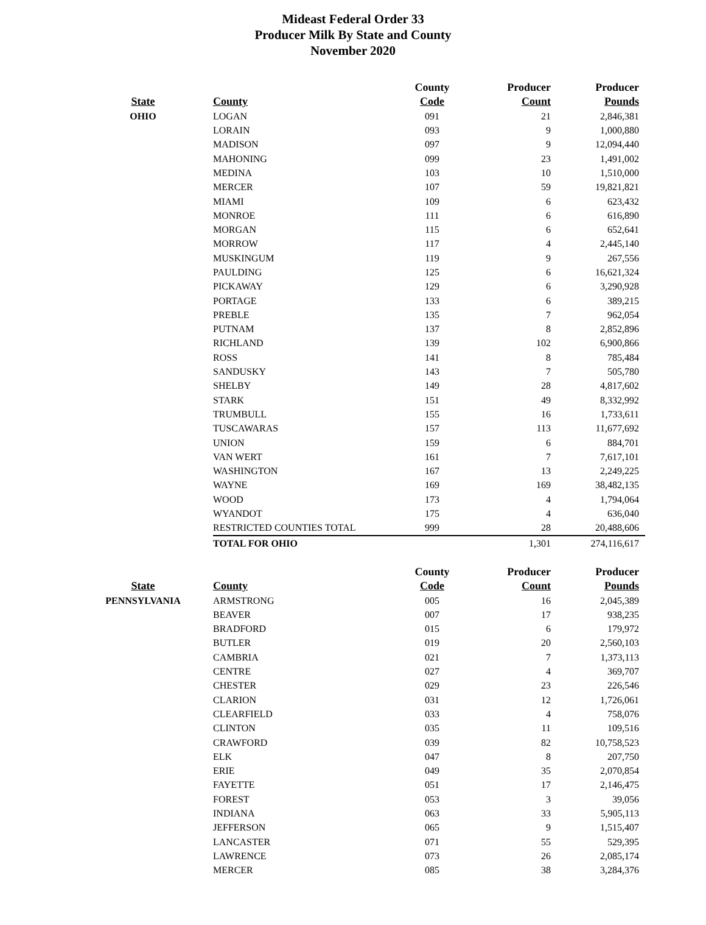Mideast Federal Order 33
Producer Milk By State and County
November 2020
| | | County | Producer | Producer |
| --- | --- | --- | --- | --- |
| State | County | Code | Count | Pounds |
| OHIO | LOGAN | 091 | 21 | 2,846,381 |
| | LORAIN | 093 | 9 | 1,000,880 |
| | MADISON | 097 | 9 | 12,094,440 |
| | MAHONING | 099 | 23 | 1,491,002 |
| | MEDINA | 103 | 10 | 1,510,000 |
| | MERCER | 107 | 59 | 19,821,821 |
| | MIAMI | 109 | 6 | 623,432 |
| | MONROE | 111 | 6 | 616,890 |
| | MORGAN | 115 | 6 | 652,641 |
| | MORROW | 117 | 4 | 2,445,140 |
| | MUSKINGUM | 119 | 9 | 267,556 |
| | PAULDING | 125 | 6 | 16,621,324 |
| | PICKAWAY | 129 | 6 | 3,290,928 |
| | PORTAGE | 133 | 6 | 389,215 |
| | PREBLE | 135 | 7 | 962,054 |
| | PUTNAM | 137 | 8 | 2,852,896 |
| | RICHLAND | 139 | 102 | 6,900,866 |
| | ROSS | 141 | 8 | 785,484 |
| | SANDUSKY | 143 | 7 | 505,780 |
| | SHELBY | 149 | 28 | 4,817,602 |
| | STARK | 151 | 49 | 8,332,992 |
| | TRUMBULL | 155 | 16 | 1,733,611 |
| | TUSCAWARAS | 157 | 113 | 11,677,692 |
| | UNION | 159 | 6 | 884,701 |
| | VAN WERT | 161 | 7 | 7,617,101 |
| | WASHINGTON | 167 | 13 | 2,249,225 |
| | WAYNE | 169 | 169 | 38,482,135 |
| | WOOD | 173 | 4 | 1,794,064 |
| | WYANDOT | 175 | 4 | 636,040 |
| | RESTRICTED COUNTIES TOTAL | 999 | 28 | 20,488,606 |
| | TOTAL FOR OHIO | | 1,301 | 274,116,617 |
| | | County | Producer | Producer |
| --- | --- | --- | --- | --- |
| State | County | Code | Count | Pounds |
| PENNSYLVANIA | ARMSTRONG | 005 | 16 | 2,045,389 |
| | BEAVER | 007 | 17 | 938,235 |
| | BRADFORD | 015 | 6 | 179,972 |
| | BUTLER | 019 | 20 | 2,560,103 |
| | CAMBRIA | 021 | 7 | 1,373,113 |
| | CENTRE | 027 | 4 | 369,707 |
| | CHESTER | 029 | 23 | 226,546 |
| | CLARION | 031 | 12 | 1,726,061 |
| | CLEARFIELD | 033 | 4 | 758,076 |
| | CLINTON | 035 | 11 | 109,516 |
| | CRAWFORD | 039 | 82 | 10,758,523 |
| | ELK | 047 | 8 | 207,750 |
| | ERIE | 049 | 35 | 2,070,854 |
| | FAYETTE | 051 | 17 | 2,146,475 |
| | FOREST | 053 | 3 | 39,056 |
| | INDIANA | 063 | 33 | 5,905,113 |
| | JEFFERSON | 065 | 9 | 1,515,407 |
| | LANCASTER | 071 | 55 | 529,395 |
| | LAWRENCE | 073 | 26 | 2,085,174 |
| | MERCER | 085 | 38 | 3,284,376 |